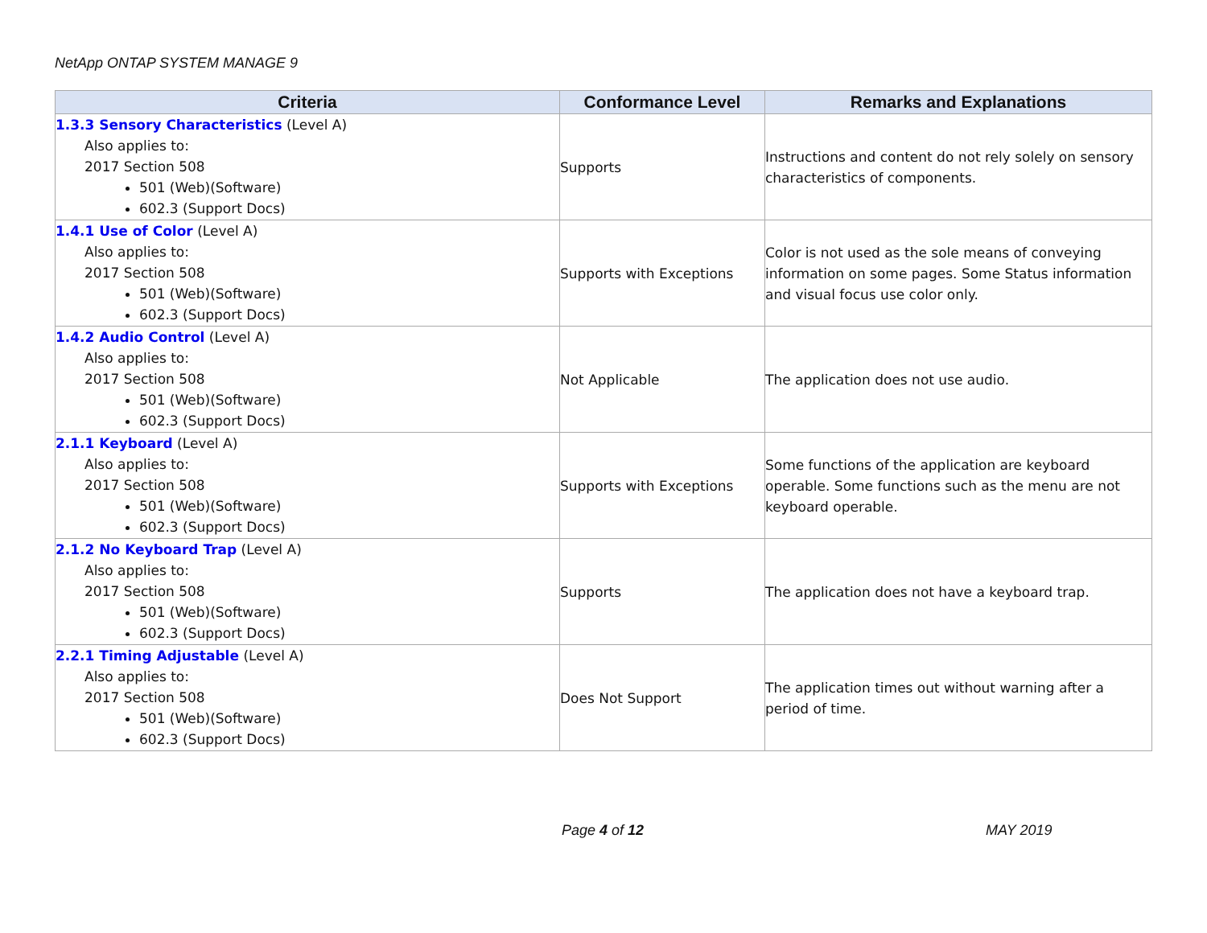NetApp ONTAP SYSTEM MANAGE 9
| Criteria | Conformance Level | Remarks and Explanations |
| --- | --- | --- |
| 1.3.3 Sensory Characteristics (Level A) Also applies to: 2017 Section 508 501 (Web)(Software) 602.3 (Support Docs) | Supports | Instructions and content do not rely solely on sensory characteristics of components. |
| 1.4.1 Use of Color (Level A) Also applies to: 2017 Section 508 501 (Web)(Software) 602.3 (Support Docs) | Supports with Exceptions | Color is not used as the sole means of conveying information on some pages. Some Status information and visual focus use color only. |
| 1.4.2 Audio Control (Level A) Also applies to: 2017 Section 508 501 (Web)(Software) 602.3 (Support Docs) | Not Applicable | The application does not use audio. |
| 2.1.1 Keyboard (Level A) Also applies to: 2017 Section 508 501 (Web)(Software) 602.3 (Support Docs) | Supports with Exceptions | Some functions of the application are keyboard operable. Some functions such as the menu are not keyboard operable. |
| 2.1.2 No Keyboard Trap (Level A) Also applies to: 2017 Section 508 501 (Web)(Software) 602.3 (Support Docs) | Supports | The application does not have a keyboard trap. |
| 2.2.1 Timing Adjustable (Level A) Also applies to: 2017 Section 508 501 (Web)(Software) 602.3 (Support Docs) | Does Not Support | The application times out without warning after a period of time. |
Page 4 of 12 MAY 2019